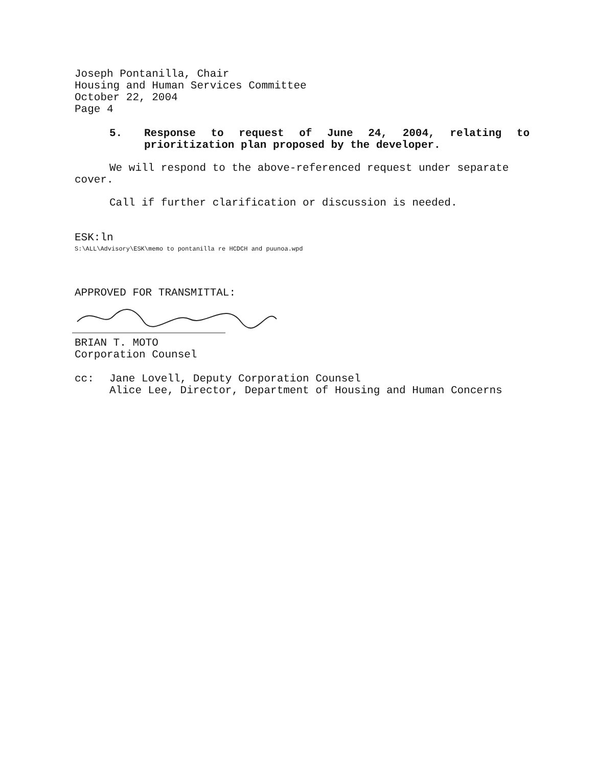Joseph Pontanilla, Chair
Housing and Human Services Committee
October 22, 2004
Page 4
5. Response to request of June 24, 2004, relating to prioritization plan proposed by the developer.
We will respond to the above-referenced request under separate cover.
Call if further clarification or discussion is needed.
ESK:ln
S:\ALL\Advisory\ESK\memo to pontanilla re HCDCH and puunoa.wpd
APPROVED FOR TRANSMITTAL:
BRIAN T. MOTO
Corporation Counsel
cc:
Jane Lovell, Deputy Corporation Counsel
Alice Lee, Director, Department of Housing and Human Concerns